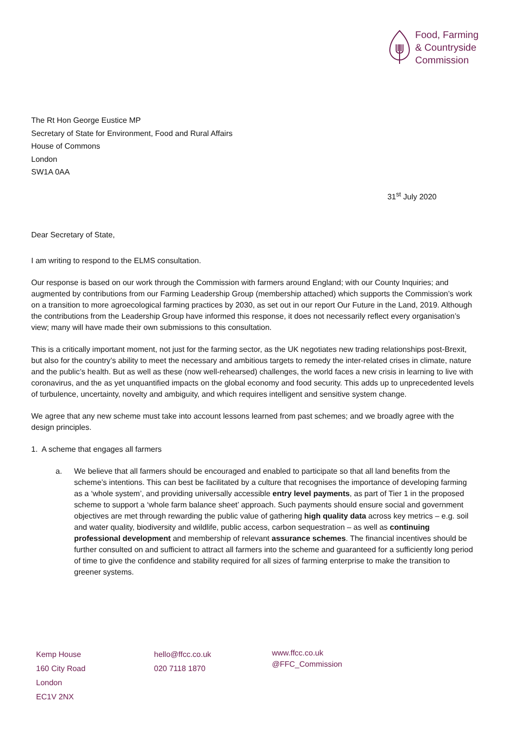Food, Farming
& Countryside
Commission
The Rt Hon George Eustice MP
Secretary of State for Environment, Food and Rural Affairs
House of Commons
London
SW1A 0AA
31<sup>st</sup> July 2020
Dear Secretary of State,
I am writing to respond to the ELMS consultation.
Our response is based on our work through the Commission with farmers around England; with our County Inquiries; and augmented by contributions from our Farming Leadership Group (membership attached) which supports the Commission’s work on a transition to more agroecological farming practices by 2030, as set out in our report Our Future in the Land, 2019. Although the contributions from the Leadership Group have informed this response, it does not necessarily reflect every organisation’s view; many will have made their own submissions to this consultation.
This is a critically important moment, not just for the farming sector, as the UK negotiates new trading relationships post-Brexit, but also for the country’s ability to meet the necessary and ambitious targets to remedy the inter-related crises in climate, nature and the public’s health. But as well as these (now well-rehearsed) challenges, the world faces a new crisis in learning to live with coronavirus, and the as yet unquantified impacts on the global economy and food security. This adds up to unprecedented levels of turbulence, uncertainty, novelty and ambiguity, and which requires intelligent and sensitive system change.
We agree that any new scheme must take into account lessons learned from past schemes; and we broadly agree with the design principles.
1. A scheme that engages all farmers
a. We believe that all farmers should be encouraged and enabled to participate so that all land benefits from the scheme’s intentions. This can best be facilitated by a culture that recognises the importance of developing farming as a ‘whole system’, and providing universally accessible entry level payments, as part of Tier 1 in the proposed scheme to support a ‘whole farm balance sheet’ approach. Such payments should ensure social and government objectives are met through rewarding the public value of gathering high quality data across key metrics – e.g. soil and water quality, biodiversity and wildlife, public access, carbon sequestration – as well as continuing professional development and membership of relevant assurance schemes. The financial incentives should be further consulted on and sufficient to attract all farmers into the scheme and guaranteed for a sufficiently long period of time to give the confidence and stability required for all sizes of farming enterprise to make the transition to greener systems.
Kemp House
160 City Road
London
EC1V 2NX
hello@ffcc.co.uk
020 7118 1870
www.ffcc.co.uk
@FFC_Commission